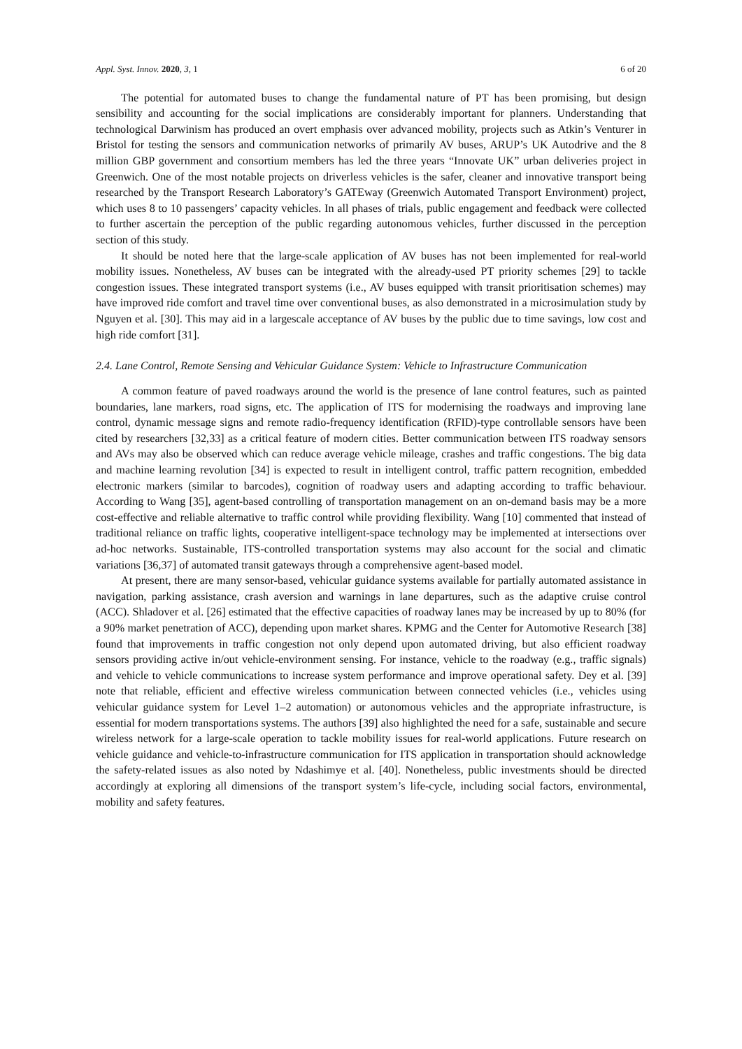Appl. Syst. Innov. 2020, 3, 1 6 of 20
The potential for automated buses to change the fundamental nature of PT has been promising, but design sensibility and accounting for the social implications are considerably important for planners. Understanding that technological Darwinism has produced an overt emphasis over advanced mobility, projects such as Atkin’s Venturer in Bristol for testing the sensors and communication networks of primarily AV buses, ARUP’s UK Autodrive and the 8 million GBP government and consortium members has led the three years “Innovate UK” urban deliveries project in Greenwich. One of the most notable projects on driverless vehicles is the safer, cleaner and innovative transport being researched by the Transport Research Laboratory’s GATEway (Greenwich Automated Transport Environment) project, which uses 8 to 10 passengers’ capacity vehicles. In all phases of trials, public engagement and feedback were collected to further ascertain the perception of the public regarding autonomous vehicles, further discussed in the perception section of this study.
It should be noted here that the large-scale application of AV buses has not been implemented for real-world mobility issues. Nonetheless, AV buses can be integrated with the already-used PT priority schemes [29] to tackle congestion issues. These integrated transport systems (i.e., AV buses equipped with transit prioritisation schemes) may have improved ride comfort and travel time over conventional buses, as also demonstrated in a microsimulation study by Nguyen et al. [30]. This may aid in a largescale acceptance of AV buses by the public due to time savings, low cost and high ride comfort [31].
2.4. Lane Control, Remote Sensing and Vehicular Guidance System: Vehicle to Infrastructure Communication
A common feature of paved roadways around the world is the presence of lane control features, such as painted boundaries, lane markers, road signs, etc. The application of ITS for modernising the roadways and improving lane control, dynamic message signs and remote radio-frequency identification (RFID)-type controllable sensors have been cited by researchers [32,33] as a critical feature of modern cities. Better communication between ITS roadway sensors and AVs may also be observed which can reduce average vehicle mileage, crashes and traffic congestions. The big data and machine learning revolution [34] is expected to result in intelligent control, traffic pattern recognition, embedded electronic markers (similar to barcodes), cognition of roadway users and adapting according to traffic behaviour. According to Wang [35], agent-based controlling of transportation management on an on-demand basis may be a more cost-effective and reliable alternative to traffic control while providing flexibility. Wang [10] commented that instead of traditional reliance on traffic lights, cooperative intelligent-space technology may be implemented at intersections over ad-hoc networks. Sustainable, ITS-controlled transportation systems may also account for the social and climatic variations [36,37] of automated transit gateways through a comprehensive agent-based model.
At present, there are many sensor-based, vehicular guidance systems available for partially automated assistance in navigation, parking assistance, crash aversion and warnings in lane departures, such as the adaptive cruise control (ACC). Shladover et al. [26] estimated that the effective capacities of roadway lanes may be increased by up to 80% (for a 90% market penetration of ACC), depending upon market shares. KPMG and the Center for Automotive Research [38] found that improvements in traffic congestion not only depend upon automated driving, but also efficient roadway sensors providing active in/out vehicle-environment sensing. For instance, vehicle to the roadway (e.g., traffic signals) and vehicle to vehicle communications to increase system performance and improve operational safety. Dey et al. [39] note that reliable, efficient and effective wireless communication between connected vehicles (i.e., vehicles using vehicular guidance system for Level 1–2 automation) or autonomous vehicles and the appropriate infrastructure, is essential for modern transportations systems. The authors [39] also highlighted the need for a safe, sustainable and secure wireless network for a large-scale operation to tackle mobility issues for real-world applications. Future research on vehicle guidance and vehicle-to-infrastructure communication for ITS application in transportation should acknowledge the safety-related issues as also noted by Ndashimye et al. [40]. Nonetheless, public investments should be directed accordingly at exploring all dimensions of the transport system’s life-cycle, including social factors, environmental, mobility and safety features.